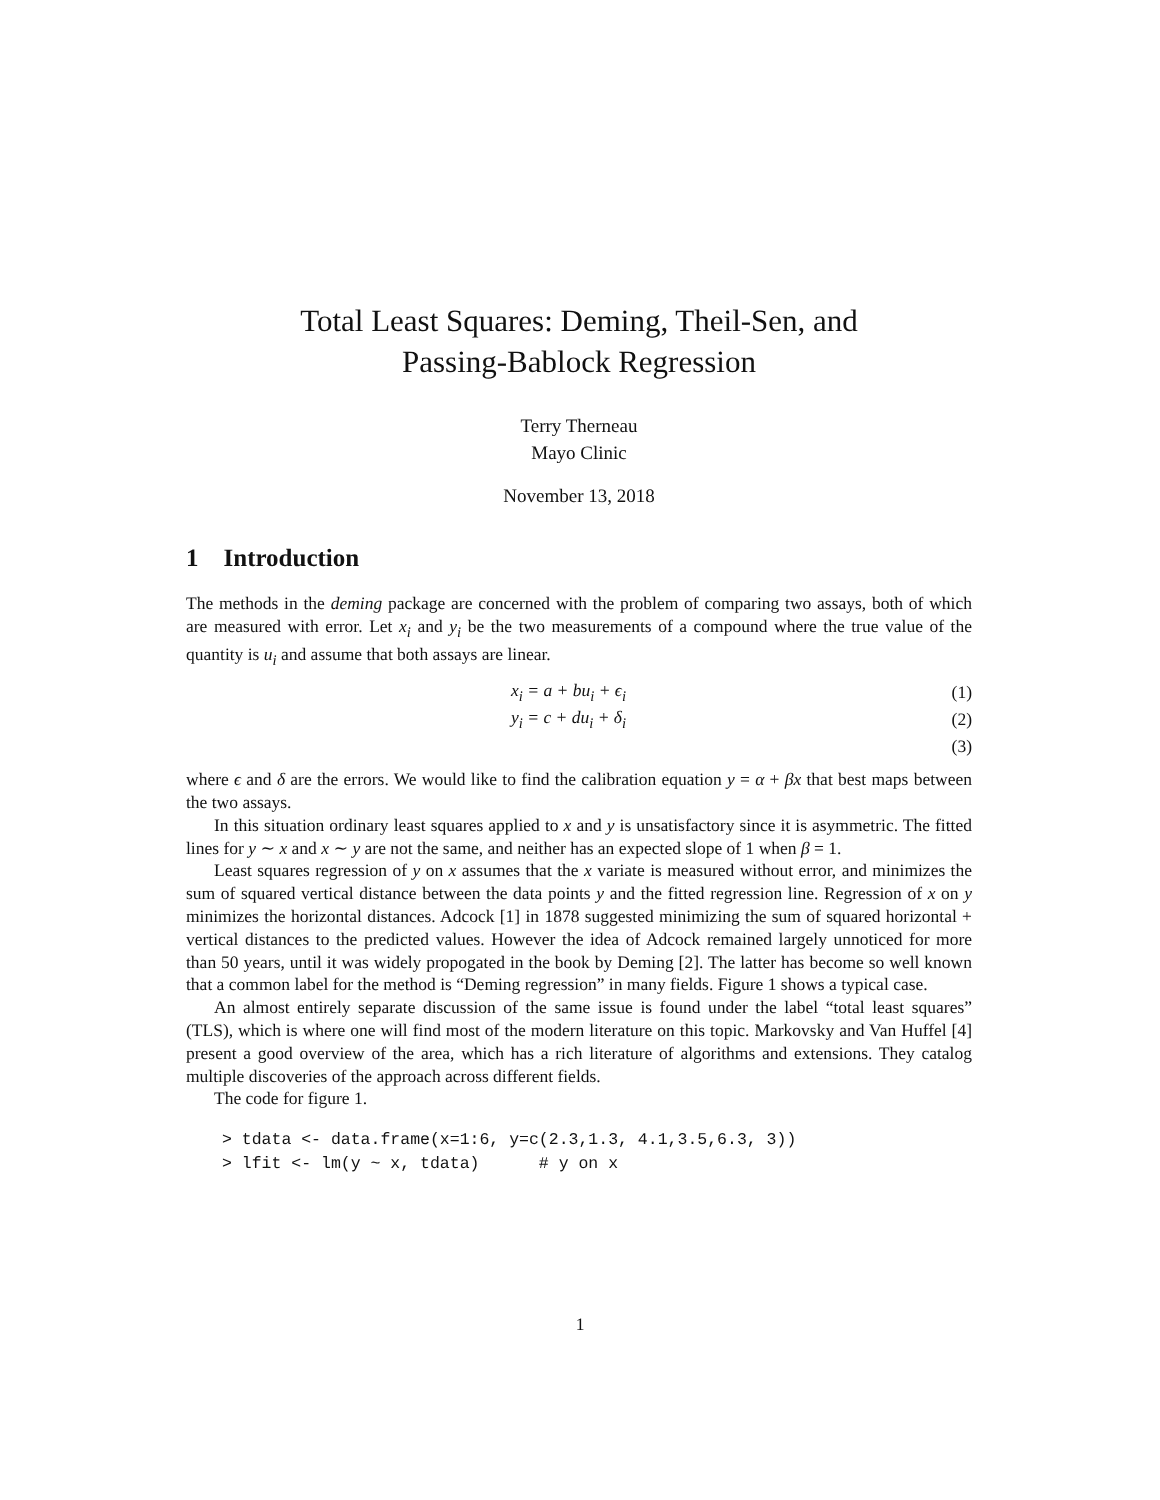Total Least Squares: Deming, Theil-Sen, and
Passing-Bablock Regression
Terry Therneau
Mayo Clinic
November 13, 2018
1 Introduction
The methods in the deming package are concerned with the problem of comparing two assays, both of which are measured with error. Let x<sub>i</sub> and y<sub>i</sub> be the two measurements of a compound where the true value of the quantity is u<sub>i</sub> and assume that both assays are linear.
x<sub>i</sub> = a + bu<sub>i</sub> + ϵ<sub>i</sub> (1)
y<sub>i</sub> = c + du<sub>i</sub> + δ<sub>i</sub> (2)
(3)
where ϵ and δ are the errors. We would like to find the calibration equation y = α + βx that best maps between the two assays.
In this situation ordinary least squares applied to x and y is unsatisfactory since it is asymmetric. The fitted lines for y ∼ x and x ∼ y are not the same, and neither has an expected slope of 1 when β = 1.
Least squares regression of y on x assumes that the x variate is measured without error, and minimizes the sum of squared vertical distance between the data points y and the fitted regression line. Regression of x on y minimizes the horizontal distances. Adcock [1] in 1878 suggested minimizing the sum of squared horizontal + vertical distances to the predicted values. However the idea of Adcock remained largely unnoticed for more than 50 years, until it was widely propogated in the book by Deming [2]. The latter has become so well known that a common label for the method is “Deming regression” in many fields. Figure 1 shows a typical case.
An almost entirely separate discussion of the same issue is found under the label “total least squares” (TLS), which is where one will find most of the modern literature on this topic. Markovsky and Van Huffel [4] present a good overview of the area, which has a rich literature of algorithms and extensions. They catalog multiple discoveries of the approach across different fields.
The code for figure 1.
> tdata <- data.frame(x=1:6, y=c(2.3,1.3, 4.1,3.5,6.3, 3))
> lfit <- lm(y ~ x, tdata)      # y on x
1